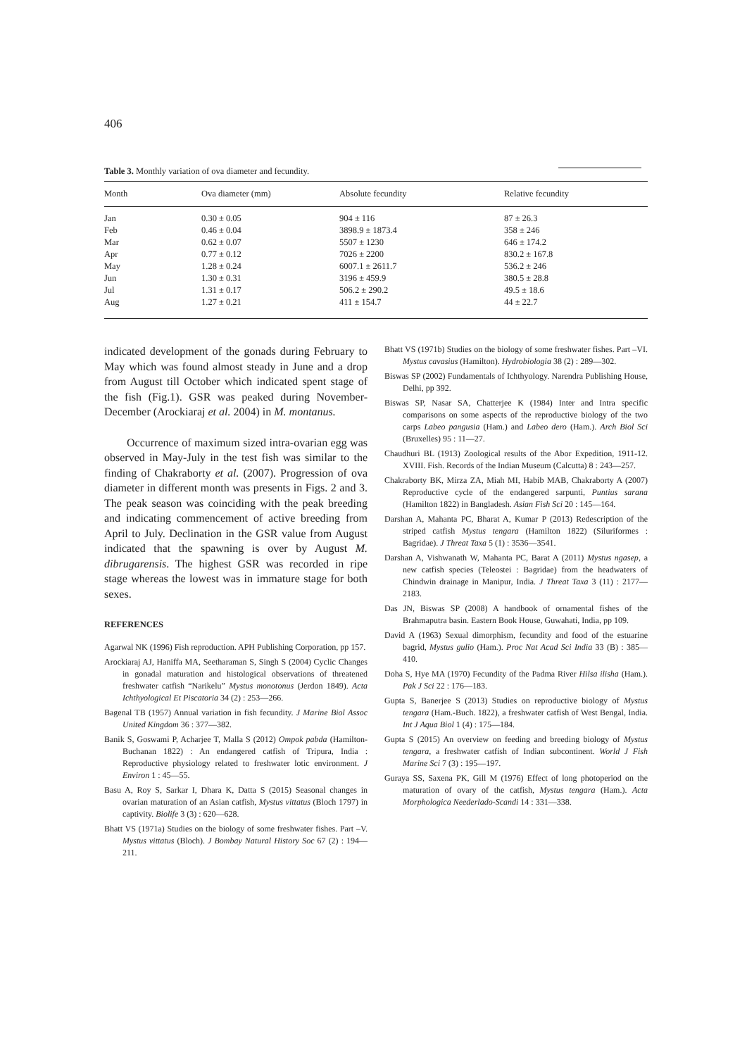406
Table 3. Monthly variation of ova diameter and fecundity.
| Month | Ova diameter (mm) | Absolute fecundity | Relative fecundity |
| --- | --- | --- | --- |
| Jan | 0.30 ± 0.05 | 904 ± 116 | 87 ± 26.3 |
| Feb | 0.46 ± 0.04 | 3898.9 ± 1873.4 | 358 ± 246 |
| Mar | 0.62 ± 0.07 | 5507 ± 1230 | 646 ± 174.2 |
| Apr | 0.77 ± 0.12 | 7026 ± 2200 | 830.2 ± 167.8 |
| May | 1.28 ± 0.24 | 6007.1 ± 2611.7 | 536.2 ± 246 |
| Jun | 1.30 ± 0.31 | 3196 ± 459.9 | 380.5 ± 28.8 |
| Jul | 1.31 ± 0.17 | 506.2 ± 290.2 | 49.5 ± 18.6 |
| Aug | 1.27 ± 0.21 | 411 ± 154.7 | 44 ± 22.7 |
indicated development of the gonads during February to May which was found almost steady in June and a drop from August till October which indicated spent stage of the fish (Fig.1). GSR was peaked during November-December (Arockiaraj et al. 2004) in M. montanus.
Occurrence of maximum sized intra-ovarian egg was observed in May-July in the test fish was similar to the finding of Chakraborty et al. (2007). Progression of ova diameter in different month was presents in Figs. 2 and 3. The peak season was coinciding with the peak breeding and indicating commencement of active breeding from April to July. Declination in the GSR value from August indicated that the spawning is over by August M. dibrugarensis. The highest GSR was recorded in ripe stage whereas the lowest was in immature stage for both sexes.
REFERENCES
Agarwal NK (1996) Fish reproduction. APH Publishing Corporation, pp 157.
Arockiaraj AJ, Haniffa MA, Seetharaman S, Singh S (2004) Cyclic Changes in gonadal maturation and histological observations of threatened freshwater catfish “Narikelu” Mystus monotonus (Jerdon 1849). Acta Ichthyological Et Piscatoria 34 (2) : 253—266.
Bagenal TB (1957) Annual variation in fish fecundity. J Marine Biol Assoc United Kingdom 36 : 377—382.
Banik S, Goswami P, Acharjee T, Malla S (2012) Ompok pabda (Hamilton-Buchanan 1822) : An endangered catfish of Tripura, India : Reproductive physiology related to freshwater lotic environment. J Environ 1 : 45—55.
Basu A, Roy S, Sarkar I, Dhara K, Datta S (2015) Seasonal changes in ovarian maturation of an Asian catfish, Mystus vittatus (Bloch 1797) in captivity. Biolife 3 (3) : 620—628.
Bhatt VS (1971a) Studies on the biology of some freshwater fishes. Part –V. Mystus vittatus (Bloch). J Bombay Natural History Soc 67 (2) : 194—211.
Bhatt VS (1971b) Studies on the biology of some freshwater fishes. Part –VI. Mystus cavasius (Hamilton). Hydrobiologia 38 (2) : 289—302.
Biswas SP (2002) Fundamentals of Ichthyology. Narendra Publishing House, Delhi, pp 392.
Biswas SP, Nasar SA, Chatterjee K (1984) Inter and Intra specific comparisons on some aspects of the reproductive biology of the two carps Labeo pangusia (Ham.) and Labeo dero (Ham.). Arch Biol Sci (Bruxelles) 95 : 11—27.
Chaudhuri BL (1913) Zoological results of the Abor Expedition, 1911-12. XVIII. Fish. Records of the Indian Museum (Calcutta) 8 : 243—257.
Chakraborty BK, Mirza ZA, Miah MI, Habib MAB, Chakraborty A (2007) Reproductive cycle of the endangered sarpunti, Puntius sarana (Hamilton 1822) in Bangladesh. Asian Fish Sci 20 : 145—164.
Darshan A, Mahanta PC, Bharat A, Kumar P (2013) Redescription of the striped catfish Mystus tengara (Hamilton 1822) (Siluriformes : Bagridae). J Threat Taxa 5 (1) : 3536—3541.
Darshan A, Vishwanath W, Mahanta PC, Barat A (2011) Mystus ngasep, a new catfish species (Teleostei : Bagridae) from the headwaters of Chindwin drainage in Manipur, India. J Threat Taxa 3 (11) : 2177—2183.
Das JN, Biswas SP (2008) A handbook of ornamental fishes of the Brahmaputra basin. Eastern Book House, Guwahati, India, pp 109.
David A (1963) Sexual dimorphism, fecundity and food of the estuarine bagrid, Mystus gulio (Ham.). Proc Nat Acad Sci India 33 (B) : 385—410.
Doha S, Hye MA (1970) Fecundity of the Padma River Hilsa ilisha (Ham.). Pak J Sci 22 : 176—183.
Gupta S, Banerjee S (2013) Studies on reproductive biology of Mystus tengara (Ham.-Buch. 1822), a freshwater catfish of West Bengal, India. Int J Aqua Biol 1 (4) : 175—184.
Gupta S (2015) An overview on feeding and breeding biology of Mystus tengara, a freshwater catfish of Indian subcontinent. World J Fish Marine Sci 7 (3) : 195—197.
Guraya SS, Saxena PK, Gill M (1976) Effect of long photoperiod on the maturation of ovary of the catfish, Mystus tengara (Ham.). Acta Morphologica Neederlado-Scandi 14 : 331—338.